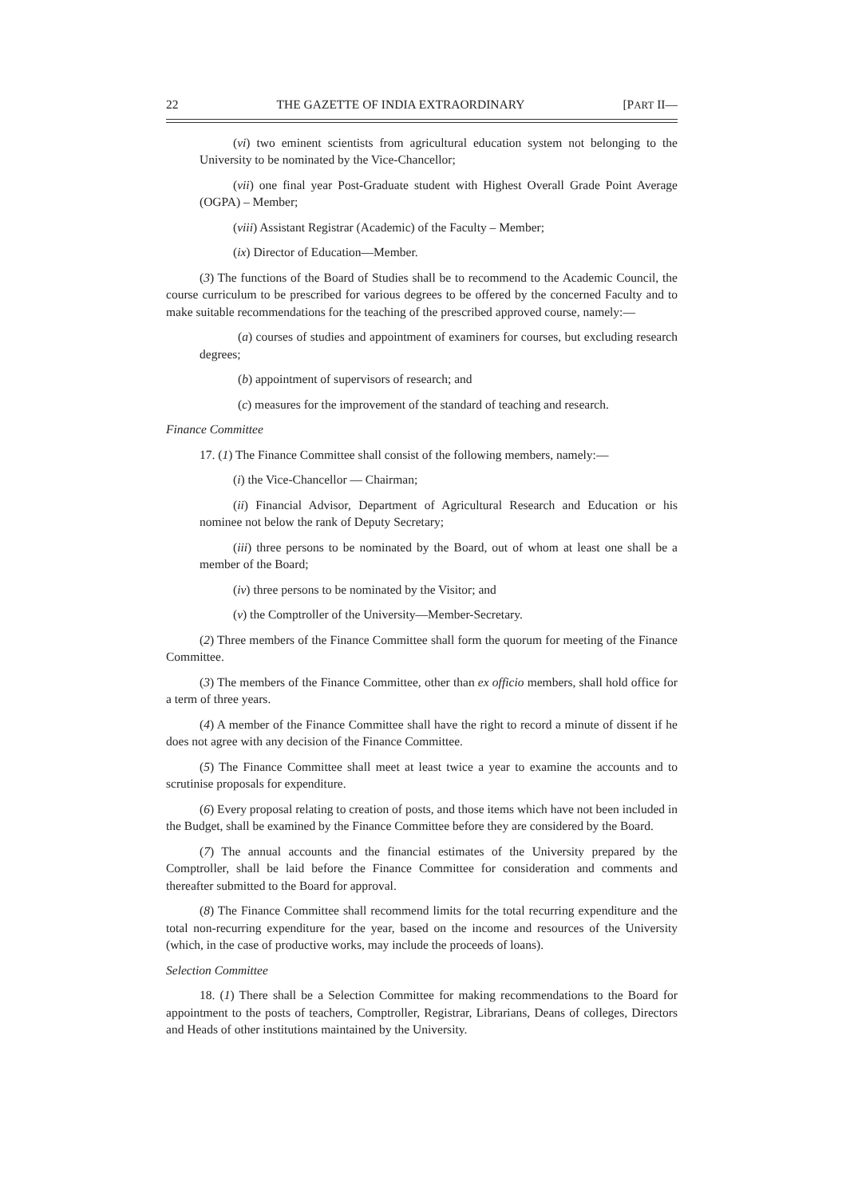22 THE GAZETTE OF INDIA EXTRAORDINARY [PART II—
(vi) two eminent scientists from agricultural education system not belonging to the University to be nominated by the Vice-Chancellor;
(vii) one final year Post-Graduate student with Highest Overall Grade Point Average (OGPA) – Member;
(viii) Assistant Registrar (Academic) of the Faculty – Member;
(ix) Director of Education—Member.
(3) The functions of the Board of Studies shall be to recommend to the Academic Council, the course curriculum to be prescribed for various degrees to be offered by the concerned Faculty and to make suitable recommendations for the teaching of the prescribed approved course, namely:—
(a) courses of studies and appointment of examiners for courses, but excluding research degrees;
(b) appointment of supervisors of research; and
(c) measures for the improvement of the standard of teaching and research.
Finance Committee
17. (1) The Finance Committee shall consist of the following members, namely:—
(i) the Vice-Chancellor — Chairman;
(ii) Financial Advisor, Department of Agricultural Research and Education or his nominee not below the rank of Deputy Secretary;
(iii) three persons to be nominated by the Board, out of whom at least one shall be a member of the Board;
(iv) three persons to be nominated by the Visitor; and
(v) the Comptroller of the University—Member-Secretary.
(2) Three members of the Finance Committee shall form the quorum for meeting of the Finance Committee.
(3) The members of the Finance Committee, other than ex officio members, shall hold office for a term of three years.
(4) A member of the Finance Committee shall have the right to record a minute of dissent if he does not agree with any decision of the Finance Committee.
(5) The Finance Committee shall meet at least twice a year to examine the accounts and to scrutinise proposals for expenditure.
(6) Every proposal relating to creation of posts, and those items which have not been included in the Budget, shall be examined by the Finance Committee before they are considered by the Board.
(7) The annual accounts and the financial estimates of the University prepared by the Comptroller, shall be laid before the Finance Committee for consideration and comments and thereafter submitted to the Board for approval.
(8) The Finance Committee shall recommend limits for the total recurring expenditure and the total non-recurring expenditure for the year, based on the income and resources of the University (which, in the case of productive works, may include the proceeds of loans).
Selection Committee
18. (1) There shall be a Selection Committee for making recommendations to the Board for appointment to the posts of teachers, Comptroller, Registrar, Librarians, Deans of colleges, Directors and Heads of other institutions maintained by the University.